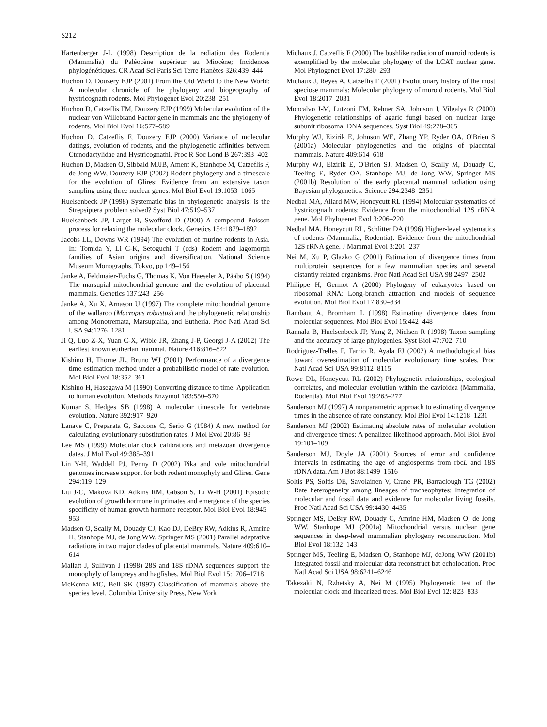S212
Hartenberger J-L (1998) Description de la radiation des Rodentia (Mammalia) du Paléocène supérieur au Miocène; Incidences phylogénétiques. CR Acad Sci Paris Sci Terre Planètes 326:439–444
Huchon D, Douzery EJP (2001) From the Old World to the New World: A molecular chronicle of the phylogeny and biogeography of hystricognath rodents. Mol Phylogenet Evol 20:238–251
Huchon D, Catzeflis FM, Douzery EJP (1999) Molecular evolution of the nuclear von Willebrand Factor gene in mammals and the phylogeny of rodents. Mol Biol Evol 16:577–589
Huchon D, Catzeflis F, Douzery EJP (2000) Variance of molecular datings, evolution of rodents, and the phylogenetic affinities between Ctenodactylidae and Hystricognathi. Proc R Soc Lond B 267:393–402
Huchon D, Madsen O, Sibbald MJJB, Ament K, Stanhope M, Catzeflis F, de Jong WW, Douzery EJP (2002) Rodent phylogeny and a timescale for the evolution of Glires: Evidence from an extensive taxon sampling using three nuclear genes. Mol Biol Evol 19:1053–1065
Huelsenbeck JP (1998) Systematic bias in phylogenetic analysis: is the Strepsiptera problem solved? Syst Biol 47:519–537
Huelsenbeck JP, Larget B, Swofford D (2000) A compound Poisson process for relaxing the molecular clock. Genetics 154:1879–1892
Jacobs LL, Downs WR (1994) The evolution of murine rodents in Asia. In: Tomida Y, Li C-K, Setoguchi T (eds) Rodent and lagomorph families of Asian origins and diversification. National Science Museum Monographs, Tokyo, pp 149–156
Janke A, Feldmaier-Fuchs G, Thomas K, Von Haeseler A, Pääbo S (1994) The marsupial mitochondrial genome and the evolution of placental mammals. Genetics 137:243–256
Janke A, Xu X, Arnason U (1997) The complete mitochondrial genome of the wallaroo (Macropus robustus) and the phylogenetic relationship among Monotremata, Marsupialia, and Eutheria. Proc Natl Acad Sci USA 94:1276–1281
Ji Q, Luo Z-X, Yuan C-X, Wible JR, Zhang J-P, Georgi J-A (2002) The earliest known eutherian mammal. Nature 416:816–822
Kishino H, Thorne JL, Bruno WJ (2001) Performance of a divergence time estimation method under a probabilistic model of rate evolution. Mol Biol Evol 18:352–361
Kishino H, Hasegawa M (1990) Converting distance to time: Application to human evolution. Methods Enzymol 183:550–570
Kumar S, Hedges SB (1998) A molecular timescale for vertebrate evolution. Nature 392:917–920
Lanave C, Preparata G, Saccone C, Serio G (1984) A new method for calculating evolutionary substitution rates. J Mol Evol 20:86–93
Lee MS (1999) Molecular clock calibrations and metazoan divergence dates. J Mol Evol 49:385–391
Lin Y-H, Waddell PJ, Penny D (2002) Pika and vole mitochondrial genomes increase support for both rodent monophyly and Glires. Gene 294:119–129
Liu J-C, Makova KD, Adkins RM, Gibson S, Li W-H (2001) Episodic evolution of growth hormone in primates and emergence of the species specificity of human growth hormone receptor. Mol Biol Evol 18:945–953
Madsen O, Scally M, Douady CJ, Kao DJ, DeBry RW, Adkins R, Amrine H, Stanhope MJ, de Jong WW, Springer MS (2001) Parallel adaptative radiations in two major clades of placental mammals. Nature 409:610–614
Mallatt J, Sullivan J (1998) 28S and 18S rDNA sequences support the monophyly of lampreys and hagfishes. Mol Biol Evol 15:1706–1718
McKenna MC, Bell SK (1997) Classification of mammals above the species level. Columbia University Press, New York
Michaux J, Catzeflis F (2000) The bushlike radiation of muroid rodents is exemplified by the molecular phylogeny of the LCAT nuclear gene. Mol Phylogenet Evol 17:280–293
Michaux J, Reyes A, Catzeflis F (2001) Evolutionary history of the most speciose mammals: Molecular phylogeny of muroid rodents. Mol Biol Evol 18:2017–2031
Moncalvo J-M, Lutzoni FM, Rehner SA, Johnson J, Vilgalys R (2000) Phylogenetic relationships of agaric fungi based on nuclear large subunit ribosomal DNA sequences. Syst Biol 49:278–305
Murphy WJ, Eizirik E, Johnson WE, Zhang YP, Ryder OA, O'Brien S (2001a) Molecular phylogenetics and the origins of placental mammals. Nature 409:614–618
Murphy WJ, Eizirik E, O'Brien SJ, Madsen O, Scally M, Douady C, Teeling E, Ryder OA, Stanhope MJ, de Jong WW, Springer MS (2001b) Resolution of the early placental mammal radiation using Bayesian phylogenetics. Science 294:2348–2351
Nedbal MA, Allard MW, Honeycutt RL (1994) Molecular systematics of hystricognath rodents: Evidence from the mitochondrial 12S rRNA gene. Mol Phylogenet Evol 3:206–220
Nedbal MA, Honeycutt RL, Schlitter DA (1996) Higher-level systematics of rodents (Mammalia, Rodentia): Evidence from the mitochondrial 12S rRNA gene. J Mammal Evol 3:201–237
Nei M, Xu P, Glazko G (2001) Estimation of divergence times from multiprotein sequences for a few mammalian species and several distantly related organisms. Proc Natl Acad Sci USA 98:2497–2502
Philippe H, Germot A (2000) Phylogeny of eukaryotes based on ribosomal RNA: Long-branch attraction and models of sequence evolution. Mol Biol Evol 17:830–834
Rambaut A, Bromham L (1998) Estimating divergence dates from molecular sequences. Mol Biol Evol 15:442–448
Rannala B, Huelsenbeck JP, Yang Z, Nielsen R (1998) Taxon sampling and the accuracy of large phylogenies. Syst Biol 47:702–710
Rodriguez-Trelles F, Tarrio R, Ayala FJ (2002) A methodological bias toward overestimation of molecular evolutionary time scales. Proc Natl Acad Sci USA 99:8112–8115
Rowe DL, Honeycutt RL (2002) Phylogenetic relationships, ecological correlates, and molecular evolution within the cavioidea (Mammalia, Rodentia). Mol Biol Evol 19:263–277
Sanderson MJ (1997) A nonparametric approach to estimating divergence times in the absence of rate constancy. Mol Biol Evol 14:1218–1231
Sanderson MJ (2002) Estimating absolute rates of molecular evolution and divergence times: A penalized likelihood approach. Mol Biol Evol 19:101–109
Sanderson MJ, Doyle JA (2001) Sources of error and confidence intervals in estimating the age of angiosperms from rbcL and 18S rDNA data. Am J Bot 88:1499–1516
Soltis PS, Soltis DE, Savolainen V, Crane PR, Barraclough TG (2002) Rate heterogeneity among lineages of tracheophytes: Integration of molecular and fossil data and evidence for molecular living fossils. Proc Natl Acad Sci USA 99:4430–4435
Springer MS, DeBry RW, Douady C, Amrine HM, Madsen O, de Jong WW, Stanhope MJ (2001a) Mitochondrial versus nuclear gene sequences in deep-level mammalian phylogeny reconstruction. Mol Biol Evol 18:132–143
Springer MS, Teeling E, Madsen O, Stanhope MJ, deJong WW (2001b) Integrated fossil and molecular data reconstruct bat echolocation. Proc Natl Acad Sci USA 98:6241–6246
Takezaki N, Rzhetsky A, Nei M (1995) Phylogenetic test of the molecular clock and linearized trees. Mol Biol Evol 12: 823–833